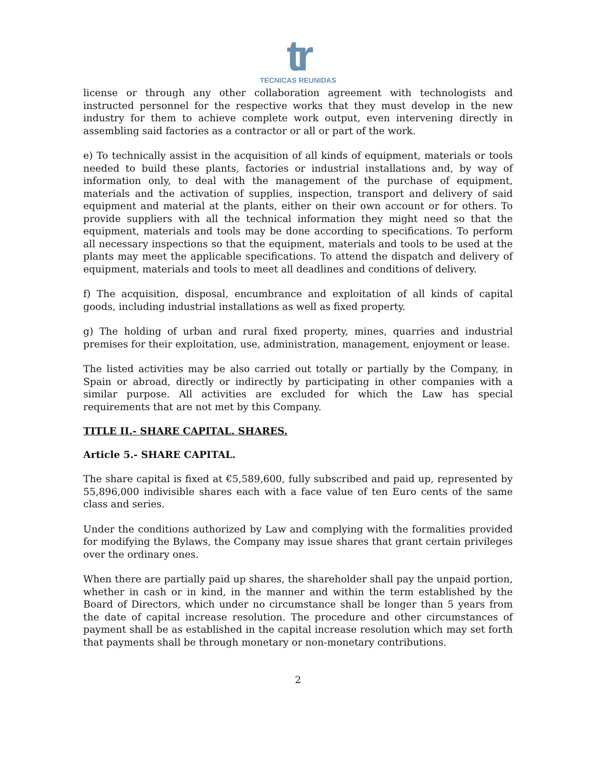tr
TECNICAS REUNIDAS
license or through any other collaboration agreement with technologists and instructed personnel for the respective works that they must develop in the new industry for them to achieve complete work output, even intervening directly in assembling said factories as a contractor or all or part of the work.
e) To technically assist in the acquisition of all kinds of equipment, materials or tools needed to build these plants, factories or industrial installations and, by way of information only, to deal with the management of the purchase of equipment, materials and the activation of supplies, inspection, transport and delivery of said equipment and material at the plants, either on their own account or for others. To provide suppliers with all the technical information they might need so that the equipment, materials and tools may be done according to specifications. To perform all necessary inspections so that the equipment, materials and tools to be used at the plants may meet the applicable specifications. To attend the dispatch and delivery of equipment, materials and tools to meet all deadlines and conditions of delivery.
f) The acquisition, disposal, encumbrance and exploitation of all kinds of capital goods, including industrial installations as well as fixed property.
g) The holding of urban and rural fixed property, mines, quarries and industrial premises for their exploitation, use, administration, management, enjoyment or lease.
The listed activities may be also carried out totally or partially by the Company, in Spain or abroad, directly or indirectly by participating in other companies with a similar purpose. All activities are excluded for which the Law has special requirements that are not met by this Company.
TITLE II.- SHARE CAPITAL. SHARES.
Article 5.- SHARE CAPITAL.
The share capital is fixed at €5,589,600, fully subscribed and paid up, represented by 55,896,000 indivisible shares each with a face value of ten Euro cents of the same class and series.
Under the conditions authorized by Law and complying with the formalities provided for modifying the Bylaws, the Company may issue shares that grant certain privileges over the ordinary ones.
When there are partially paid up shares, the shareholder shall pay the unpaid portion, whether in cash or in kind, in the manner and within the term established by the Board of Directors, which under no circumstance shall be longer than 5 years from the date of capital increase resolution. The procedure and other circumstances of payment shall be as established in the capital increase resolution which may set forth that payments shall be through monetary or non-monetary contributions.
2